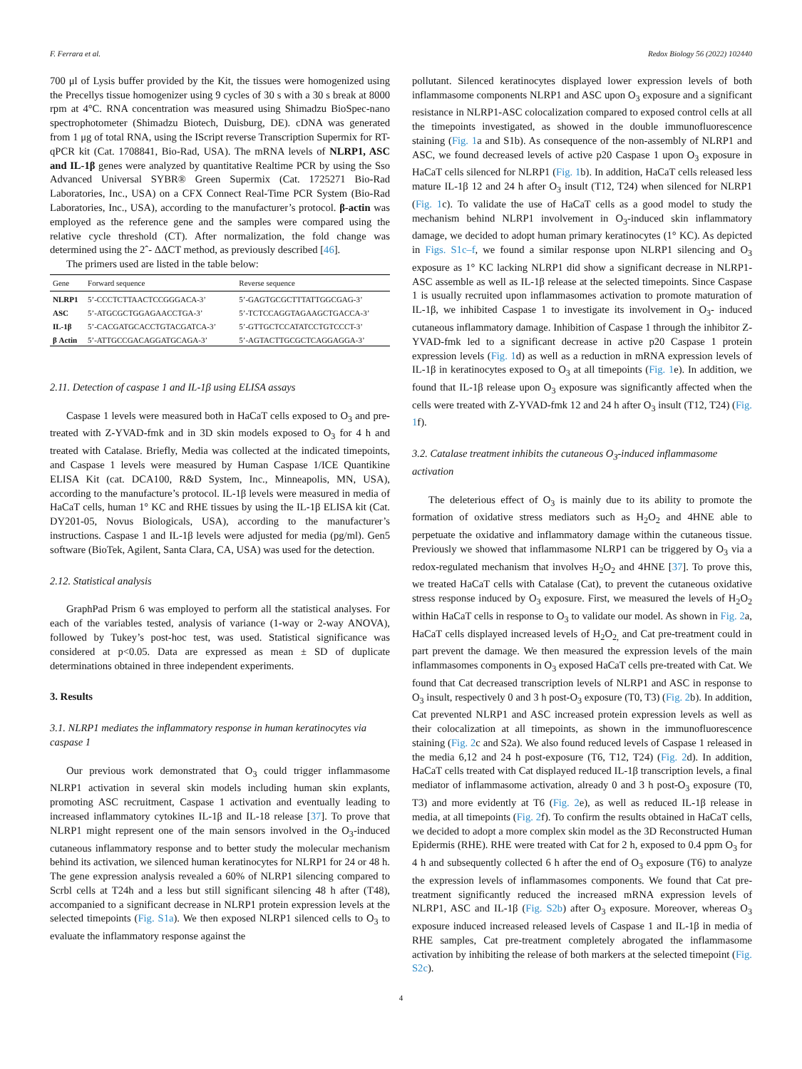F. Ferrara et al. Redox Biology 56 (2022) 102440
700 μl of Lysis buffer provided by the Kit, the tissues were homogenized using the Precellys tissue homogenizer using 9 cycles of 30 s with a 30 s break at 8000 rpm at 4°C. RNA concentration was measured using Shimadzu BioSpec-nano spectrophotometer (Shimadzu Biotech, Duisburg, DE). cDNA was generated from 1 μg of total RNA, using the IScript reverse Transcription Supermix for RT-qPCR kit (Cat. 1708841, Bio-Rad, USA). The mRNA levels of NLRP1, ASC and IL-1β genes were analyzed by quantitative Realtime PCR by using the Sso Advanced Universal SYBR® Green Supermix (Cat. 1725271 Bio-Rad Laboratories, Inc., USA) on a CFX Connect Real-Time PCR System (Bio-Rad Laboratories, Inc., USA), according to the manufacturer’s protocol. β-actin was employed as the reference gene and the samples were compared using the relative cycle threshold (CT). After normalization, the fold change was determined using the 2ˆ- ΔΔCT method, as previously described [46].
The primers used are listed in the table below:
| Gene | Forward sequence | Reverse sequence |
| --- | --- | --- |
| NLRP1 | 5’-CCCTCTTAACTCCGGGACA-3’ | 5’-GAGTGCGCTTTATTGGCGAG-3’ |
| ASC | 5’-ATGCGCTGGAGAACCTGA-3’ | 5’-TCTCCAGGTAGAAGCTGACCA-3’ |
| IL-1β | 5’-CACGATGCACCTGTACGATCA-3’ | 5’-GTTGCTCCATATCCTGTCCCT-3’ |
| β Actin | 5’-ATTGCCGACAGGATGCAGA-3’ | 5’-AGTACTTGCGCTCAGGAGGA-3’ |
2.11. Detection of caspase 1 and IL-1β using ELISA assays
Caspase 1 levels were measured both in HaCaT cells exposed to O<sub>3</sub> and pre-treated with Z-YVAD-fmk and in 3D skin models exposed to O<sub>3</sub> for 4 h and treated with Catalase. Briefly, Media was collected at the indicated timepoints, and Caspase 1 levels were measured by Human Caspase 1/ICE Quantikine ELISA Kit (cat. DCA100, R&D System, Inc., Minneapolis, MN, USA), according to the manufacture’s protocol. IL-1β levels were measured in media of HaCaT cells, human 1° KC and RHE tissues by using the IL-1β ELISA kit (Cat. DY201-05, Novus Biologicals, USA), according to the manufacturer’s instructions. Caspase 1 and IL-1β levels were adjusted for media (pg/ml). Gen5 software (BioTek, Agilent, Santa Clara, CA, USA) was used for the detection.
2.12. Statistical analysis
GraphPad Prism 6 was employed to perform all the statistical analyses. For each of the variables tested, analysis of variance (1-way or 2-way ANOVA), followed by Tukey’s post-hoc test, was used. Statistical significance was considered at p<0.05. Data are expressed as mean ± SD of duplicate determinations obtained in three independent experiments.
3. Results
3.1. NLRP1 mediates the inflammatory response in human keratinocytes via caspase 1
Our previous work demonstrated that O<sub>3</sub> could trigger inflammasome NLRP1 activation in several skin models including human skin explants, promoting ASC recruitment, Caspase 1 activation and eventually leading to increased inflammatory cytokines IL-1β and IL-18 release [37]. To prove that NLRP1 might represent one of the main sensors involved in the O<sub>3</sub>-induced cutaneous inflammatory response and to better study the molecular mechanism behind its activation, we silenced human keratinocytes for NLRP1 for 24 or 48 h. The gene expression analysis revealed a 60% of NLRP1 silencing compared to Scrbl cells at T24h and a less but still significant silencing 48 h after (T48), accompanied to a significant decrease in NLRP1 protein expression levels at the selected timepoints (Fig. S1a). We then exposed NLRP1 silenced cells to O<sub>3</sub> to evaluate the inflammatory response against the
pollutant. Silenced keratinocytes displayed lower expression levels of both inflammasome components NLRP1 and ASC upon O<sub>3</sub> exposure and a significant resistance in NLRP1-ASC colocalization compared to exposed control cells at all the timepoints investigated, as showed in the double immunofluorescence staining (Fig. 1a and S1b). As consequence of the non-assembly of NLRP1 and ASC, we found decreased levels of active p20 Caspase 1 upon O<sub>3</sub> exposure in HaCaT cells silenced for NLRP1 (Fig. 1b). In addition, HaCaT cells released less mature IL-1β 12 and 24 h after O<sub>3</sub> insult (T12, T24) when silenced for NLRP1 (Fig. 1c). To validate the use of HaCaT cells as a good model to study the mechanism behind NLRP1 involvement in O<sub>3</sub>-induced skin inflammatory damage, we decided to adopt human primary keratinocytes (1° KC). As depicted in Figs. S1c–f, we found a similar response upon NLRP1 silencing and O<sub>3</sub> exposure as 1° KC lacking NLRP1 did show a significant decrease in NLRP1-ASC assemble as well as IL-1β release at the selected timepoints. Since Caspase 1 is usually recruited upon inflammasomes activation to promote maturation of IL-1β, we inhibited Caspase 1 to investigate its involvement in O<sub>3</sub>- induced cutaneous inflammatory damage. Inhibition of Caspase 1 through the inhibitor Z-YVAD-fmk led to a significant decrease in active p20 Caspase 1 protein expression levels (Fig. 1d) as well as a reduction in mRNA expression levels of IL-1β in keratinocytes exposed to O<sub>3</sub> at all timepoints (Fig. 1e). In addition, we found that IL-1β release upon O<sub>3</sub> exposure was significantly affected when the cells were treated with Z-YVAD-fmk 12 and 24 h after O<sub>3</sub> insult (T12, T24) (Fig. 1f).
3.2. Catalase treatment inhibits the cutaneous O<sub>3</sub>-induced inflammasome activation
The deleterious effect of O<sub>3</sub> is mainly due to its ability to promote the formation of oxidative stress mediators such as H<sub>2</sub>O<sub>2</sub> and 4HNE able to perpetuate the oxidative and inflammatory damage within the cutaneous tissue. Previously we showed that inflammasome NLRP1 can be triggered by O<sub>3</sub> via a redox-regulated mechanism that involves H<sub>2</sub>O<sub>2</sub> and 4HNE [37]. To prove this, we treated HaCaT cells with Catalase (Cat), to prevent the cutaneous oxidative stress response induced by O<sub>3</sub> exposure. First, we measured the levels of H<sub>2</sub>O<sub>2</sub> within HaCaT cells in response to O<sub>3</sub> to validate our model. As shown in Fig. 2a, HaCaT cells displayed increased levels of H<sub>2</sub>O<sub>2,</sub> and Cat pre-treatment could in part prevent the damage. We then measured the expression levels of the main inflammasomes components in O<sub>3</sub> exposed HaCaT cells pre-treated with Cat. We found that Cat decreased transcription levels of NLRP1 and ASC in response to O<sub>3</sub> insult, respectively 0 and 3 h post-O<sub>3</sub> exposure (T0, T3) (Fig. 2b). In addition, Cat prevented NLRP1 and ASC increased protein expression levels as well as their colocalization at all timepoints, as shown in the immunofluorescence staining (Fig. 2c and S2a). We also found reduced levels of Caspase 1 released in the media 6,12 and 24 h post-exposure (T6, T12, T24) (Fig. 2d). In addition, HaCaT cells treated with Cat displayed reduced IL-1β transcription levels, a final mediator of inflammasome activation, already 0 and 3 h post-O<sub>3</sub> exposure (T0, T3) and more evidently at T6 (Fig. 2e), as well as reduced IL-1β release in media, at all timepoints (Fig. 2f). To confirm the results obtained in HaCaT cells, we decided to adopt a more complex skin model as the 3D Reconstructed Human Epidermis (RHE). RHE were treated with Cat for 2 h, exposed to 0.4 ppm O<sub>3</sub> for 4 h and subsequently collected 6 h after the end of O<sub>3</sub> exposure (T6) to analyze the expression levels of inflammasomes components. We found that Cat pre-treatment significantly reduced the increased mRNA expression levels of NLRP1, ASC and IL-1β (Fig. S2b) after O<sub>3</sub> exposure. Moreover, whereas O<sub>3</sub> exposure induced increased released levels of Caspase 1 and IL-1β in media of RHE samples, Cat pre-treatment completely abrogated the inflammasome activation by inhibiting the release of both markers at the selected timepoint (Fig. S2c).
4